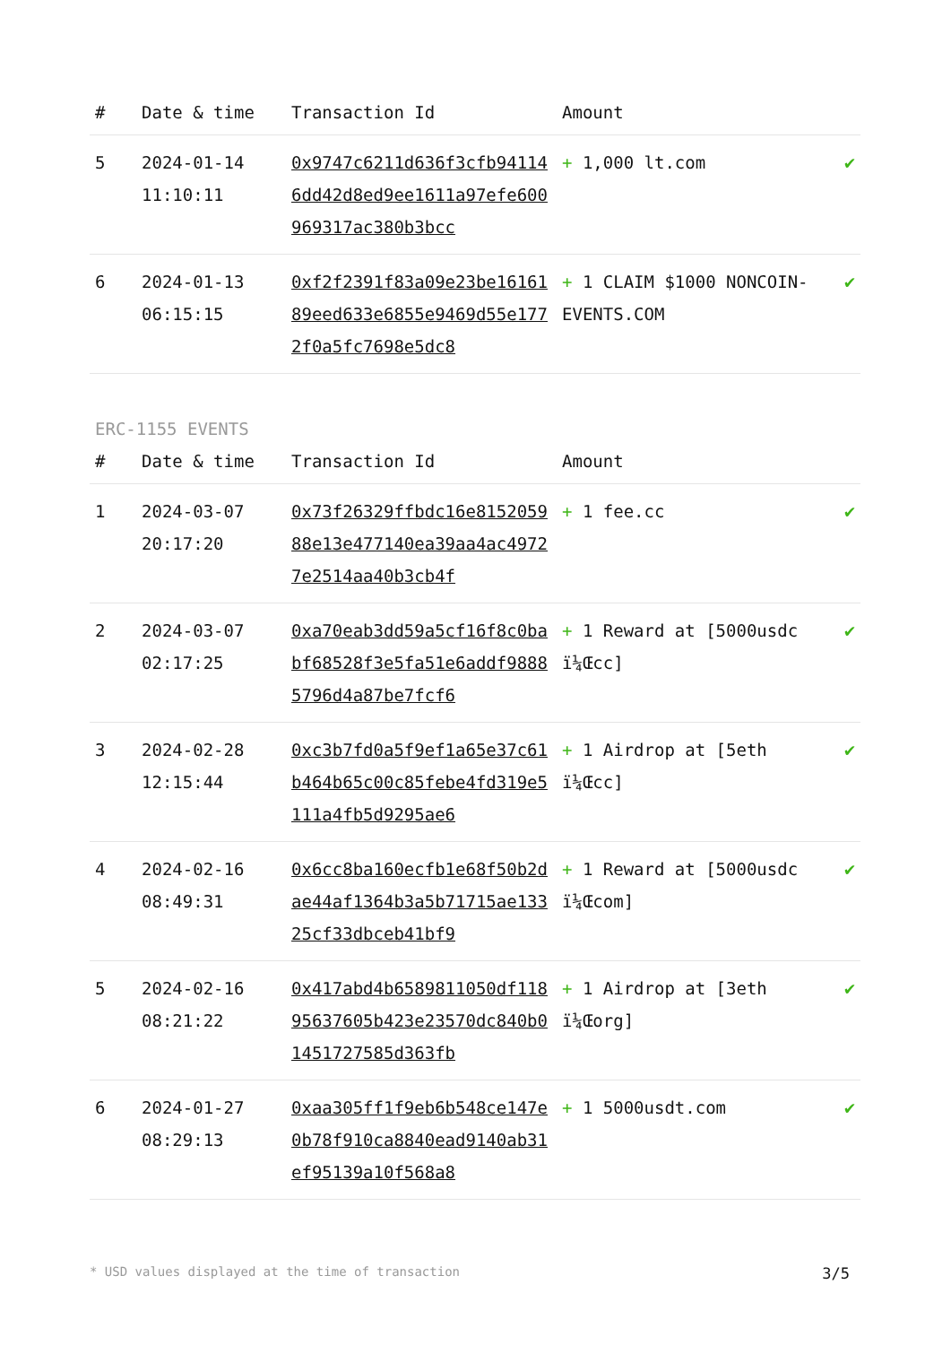| # | Date & time | Transaction Id | Amount | |
| --- | --- | --- | --- | --- |
| 5 | 2024-01-14 11:10:11 | 0x9747c6211d636f3cfb941146dd42d8ed9ee1611a97efe600969317ac380b3bcc | + 1,000 lt.com | ✔ |
| 6 | 2024-01-13 06:15:15 | 0xf2f2391f83a09e23be1616189eed633e6855e9469d55e1772f0a5fc7698e5dc8 | + 1 CLAIM $1000 NONCOIN-EVENTS.COM | ✔ |
ERC-1155 EVENTS
| # | Date & time | Transaction Id | Amount | |
| --- | --- | --- | --- | --- |
| 1 | 2024-03-07 20:17:20 | 0x73f26329ffbdc16e815205988e13e477140ea39aa4ac49727e2514aa40b3cb4f | + 1 fee.cc | ✔ |
| 2 | 2024-03-07 02:17:25 | 0xa70eab3dd59a5cf16f8c0babf68528f3e5fa51e6addf98885796d4a87be7fcf6 | + 1 Reward at [5000usdc ï¼Œcc] | ✔ |
| 3 | 2024-02-28 12:15:44 | 0xc3b7fd0a5f9ef1a65e37c61b464b65c00c85febe4fd319e5111a4fb5d9295ae6 | + 1 Airdrop at [5eth ï¼Œcc] | ✔ |
| 4 | 2024-02-16 08:49:31 | 0x6cc8ba160ecfb1e68f50b2dae44af1364b3a5b71715ae13325cf33dbceb41bf9 | + 1 Reward at [5000usdc ï¼Œcom] | ✔ |
| 5 | 2024-02-16 08:21:22 | 0x417abd4b6589811050df11895637605b423e23570dc840b01451727585d363fb | + 1 Airdrop at [3eth ï¼Œorg] | ✔ |
| 6 | 2024-01-27 08:29:13 | 0xaa305ff1f9eb6b548ce147e0b78f910ca8840ead9140ab31ef95139a10f568a8 | + 1 5000usdt.com | ✔ |
* USD values displayed at the time of transaction 3/5